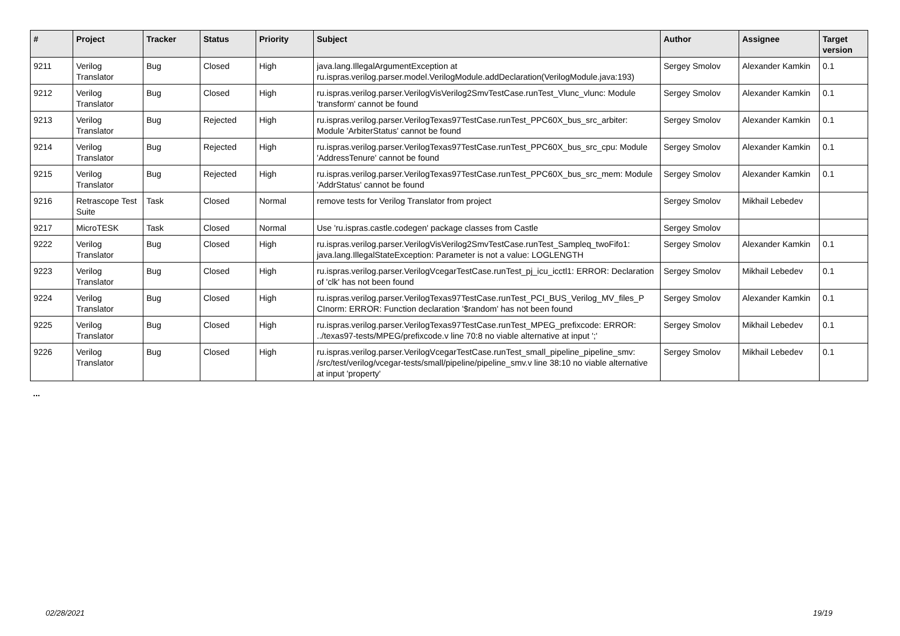| # | Project | Tracker | Status | Priority | Subject | Author | Assignee | Target version |
| --- | --- | --- | --- | --- | --- | --- | --- | --- |
| 9211 | Verilog Translator | Bug | Closed | High | java.lang.IllegalArgumentException at ru.ispras.verilog.parser.model.VerilogModule.addDeclaration(VerilogModule.java:193) | Sergey Smolov | Alexander Kamkin | 0.1 |
| 9212 | Verilog Translator | Bug | Closed | High | ru.ispras.verilog.parser.VerilogVisVerilog2SmvTestCase.runTest_Vlunc_vlunc: Module 'transform' cannot be found | Sergey Smolov | Alexander Kamkin | 0.1 |
| 9213 | Verilog Translator | Bug | Rejected | High | ru.ispras.verilog.parser.VerilogTexas97TestCase.runTest_PPC60X_bus_src_arbiter: Module 'ArbiterStatus' cannot be found | Sergey Smolov | Alexander Kamkin | 0.1 |
| 9214 | Verilog Translator | Bug | Rejected | High | ru.ispras.verilog.parser.VerilogTexas97TestCase.runTest_PPC60X_bus_src_cpu: Module 'AddressTenure' cannot be found | Sergey Smolov | Alexander Kamkin | 0.1 |
| 9215 | Verilog Translator | Bug | Rejected | High | ru.ispras.verilog.parser.VerilogTexas97TestCase.runTest_PPC60X_bus_src_mem: Module 'AddrStatus' cannot be found | Sergey Smolov | Alexander Kamkin | 0.1 |
| 9216 | Retrascope Test Suite | Task | Closed | Normal | remove tests for Verilog Translator from project | Sergey Smolov | Mikhail Lebedev | |
| 9217 | MicroTESK | Task | Closed | Normal | Use 'ru.ispras.castle.codegen' package classes from Castle | Sergey Smolov | | |
| 9222 | Verilog Translator | Bug | Closed | High | ru.ispras.verilog.parser.VerilogVisVerilog2SmvTestCase.runTest_Sampleq_twoFifo1: java.lang.IllegalStateException: Parameter is not a value: LOGLENGTH | Sergey Smolov | Alexander Kamkin | 0.1 |
| 9223 | Verilog Translator | Bug | Closed | High | ru.ispras.verilog.parser.VerilogVcegarTestCase.runTest_pj_icu_icctl1: ERROR: Declaration of 'clk' has not been found | Sergey Smolov | Mikhail Lebedev | 0.1 |
| 9224 | Verilog Translator | Bug | Closed | High | ru.ispras.verilog.parser.VerilogTexas97TestCase.runTest_PCI_BUS_Verilog_MV_files_P CInorm: ERROR: Function declaration '$random' has not been found | Sergey Smolov | Alexander Kamkin | 0.1 |
| 9225 | Verilog Translator | Bug | Closed | High | ru.ispras.verilog.parser.VerilogTexas97TestCase.runTest_MPEG_prefixcode: ERROR: ../texas97-tests/MPEG/prefixcode.v line 70:8 no viable alternative at input ';' | Sergey Smolov | Mikhail Lebedev | 0.1 |
| 9226 | Verilog Translator | Bug | Closed | High | ru.ispras.verilog.parser.VerilogVcegarTestCase.runTest_small_pipeline_pipeline_smv: /src/test/verilog/vcegar-tests/small/pipeline/pipeline_smv.v line 38:10 no viable alternative at input 'property' | Sergey Smolov | Mikhail Lebedev | 0.1 |
...
02/28/2021 19/19